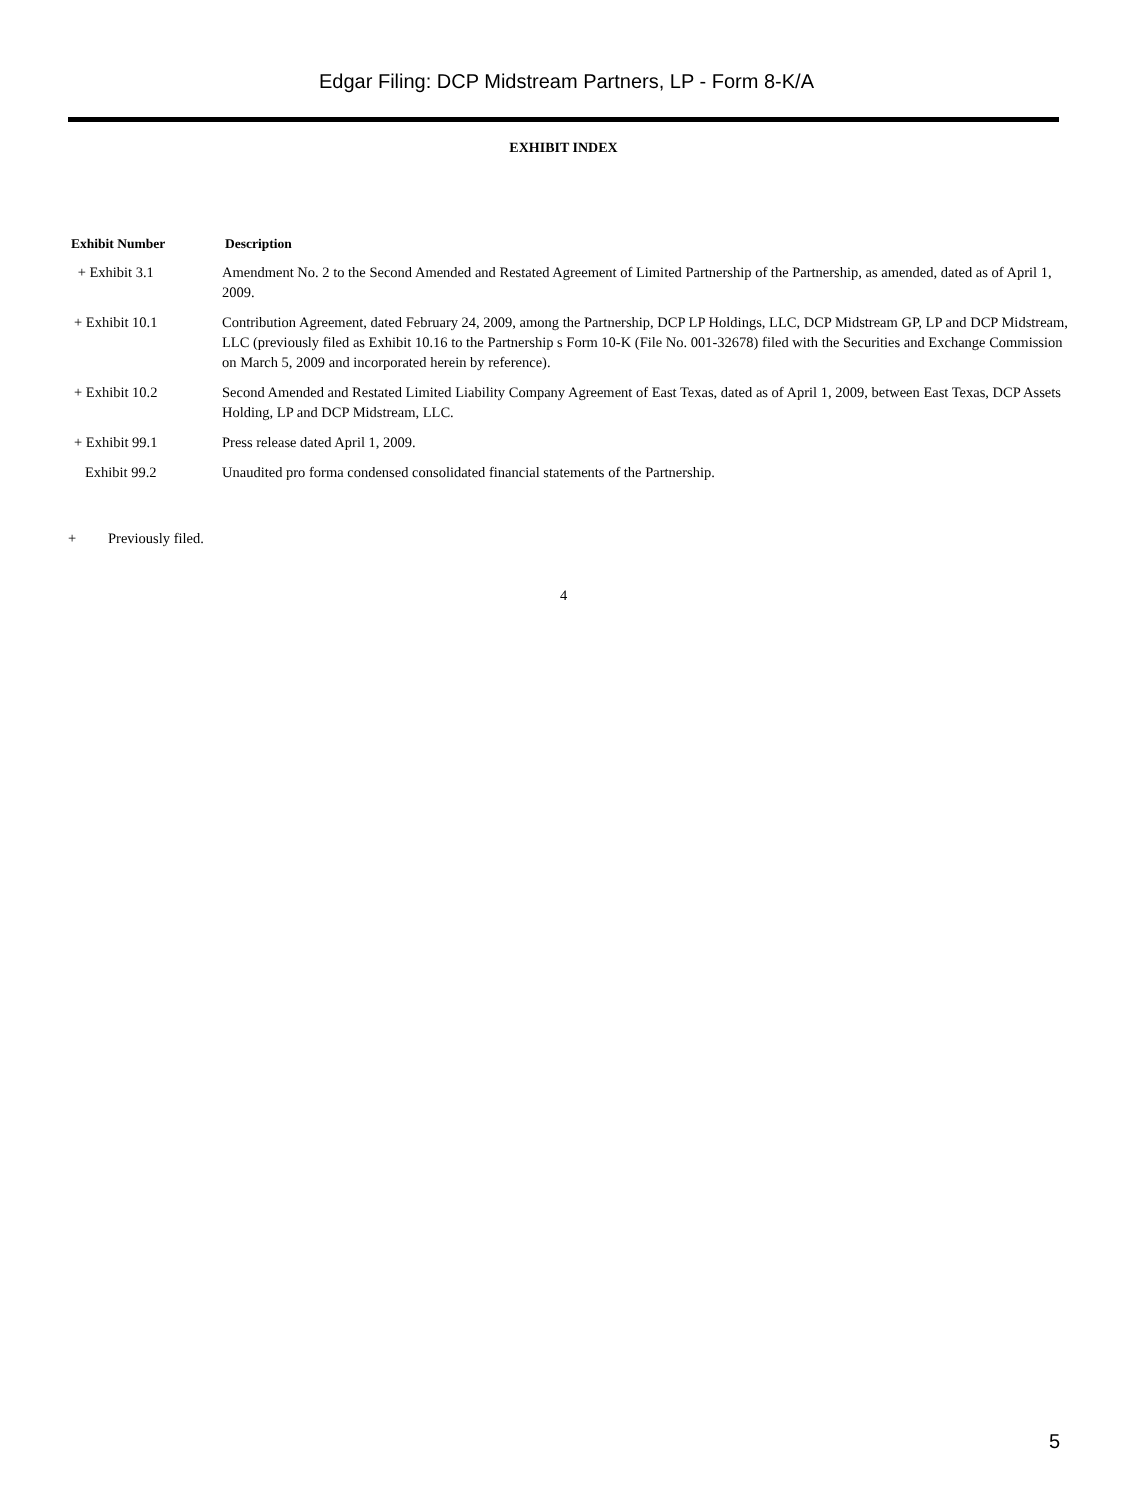Edgar Filing: DCP Midstream Partners, LP - Form 8-K/A
EXHIBIT INDEX
| Exhibit Number | Description |
| --- | --- |
| + Exhibit 3.1 | Amendment No. 2 to the Second Amended and Restated Agreement of Limited Partnership of the Partnership, as amended, dated as of April 1, 2009. |
| + Exhibit 10.1 | Contribution Agreement, dated February 24, 2009, among the Partnership, DCP LP Holdings, LLC, DCP Midstream GP, LP and DCP Midstream, LLC (previously filed as Exhibit 10.16 to the Partnership s Form 10-K (File No. 001-32678) filed with the Securities and Exchange Commission on March 5, 2009 and incorporated herein by reference). |
| + Exhibit 10.2 | Second Amended and Restated Limited Liability Company Agreement of East Texas, dated as of April 1, 2009, between East Texas, DCP Assets Holding, LP and DCP Midstream, LLC. |
| + Exhibit 99.1 | Press release dated April 1, 2009. |
| Exhibit 99.2 | Unaudited pro forma condensed consolidated financial statements of the Partnership. |
+ Previously filed.
4
5